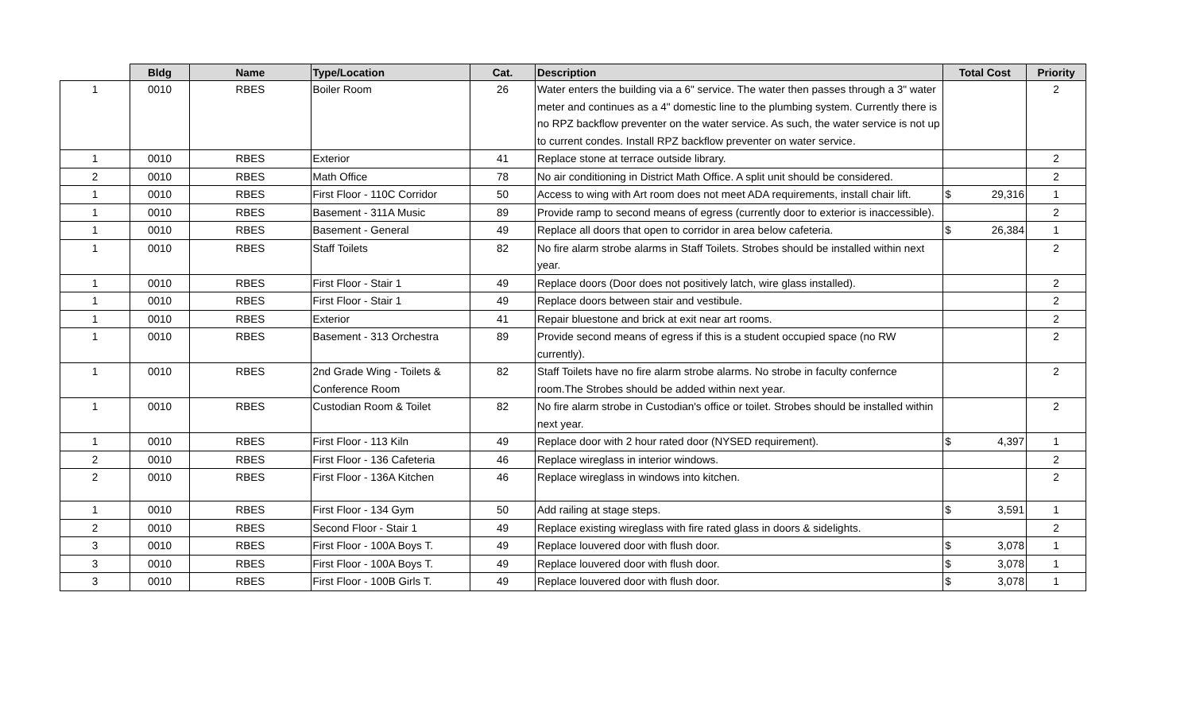| | Bldg | Name | Type/Location | Cat. | Description | Total Cost | Priority |
| --- | --- | --- | --- | --- | --- | --- | --- |
| 1 | 0010 | RBES | Boiler Room | 26 | Water enters the building via a 6" service. The water then passes through a 3" water meter and continues as a 4" domestic line to the plumbing system. Currently there is no RPZ backflow preventer on the water service. As such, the water service is not up to current condes. Install RPZ backflow preventer on water service. | | 2 |
| 1 | 0010 | RBES | Exterior | 41 | Replace stone at terrace outside library. | | 2 |
| 2 | 0010 | RBES | Math Office | 78 | No air conditioning in District Math Office. A split unit should be considered. | | 2 |
| 1 | 0010 | RBES | First Floor - 110C Corridor | 50 | Access to wing with Art room does not meet ADA requirements, install chair lift. | $ 29,316 | 1 |
| 1 | 0010 | RBES | Basement - 311A Music | 89 | Provide ramp to second means of egress (currently door to exterior is inaccessible). | | 2 |
| 1 | 0010 | RBES | Basement - General | 49 | Replace all doors that open to corridor in area below cafeteria. | $ 26,384 | 1 |
| 1 | 0010 | RBES | Staff Toilets | 82 | No fire alarm strobe alarms in Staff Toilets. Strobes should be installed within next year. | | 2 |
| 1 | 0010 | RBES | First Floor - Stair 1 | 49 | Replace doors (Door does not positively latch, wire glass installed). | | 2 |
| 1 | 0010 | RBES | First Floor - Stair 1 | 49 | Replace doors between stair and vestibule. | | 2 |
| 1 | 0010 | RBES | Exterior | 41 | Repair bluestone and brick at exit near art rooms. | | 2 |
| 1 | 0010 | RBES | Basement - 313 Orchestra | 89 | Provide second means of egress if this is a student occupied space (no RW currently). | | 2 |
| 1 | 0010 | RBES | 2nd Grade Wing - Toilets & Conference Room | 82 | Staff Toilets have no fire alarm strobe alarms. No strobe in faculty confernce room.The Strobes should be added within next year. | | 2 |
| 1 | 0010 | RBES | Custodian Room & Toilet | 82 | No fire alarm strobe in Custodian's office or toilet. Strobes should be installed within next year. | | 2 |
| 1 | 0010 | RBES | First Floor - 113 Kiln | 49 | Replace door with 2 hour rated door (NYSED requirement). | $ 4,397 | 1 |
| 2 | 0010 | RBES | First Floor - 136 Cafeteria | 46 | Replace wireglass in interior windows. | | 2 |
| 2 | 0010 | RBES | First Floor - 136A Kitchen | 46 | Replace wireglass in windows into kitchen. | | 2 |
| 1 | 0010 | RBES | First Floor - 134 Gym | 50 | Add railing at stage steps. | $ 3,591 | 1 |
| 2 | 0010 | RBES | Second Floor - Stair 1 | 49 | Replace existing wireglass with fire rated glass in doors & sidelights. | | 2 |
| 3 | 0010 | RBES | First Floor - 100A Boys T. | 49 | Replace louvered door with flush door. | $ 3,078 | 1 |
| 3 | 0010 | RBES | First Floor - 100A Boys T. | 49 | Replace louvered door with flush door. | $ 3,078 | 1 |
| 3 | 0010 | RBES | First Floor - 100B Girls T. | 49 | Replace louvered door with flush door. | $ 3,078 | 1 |